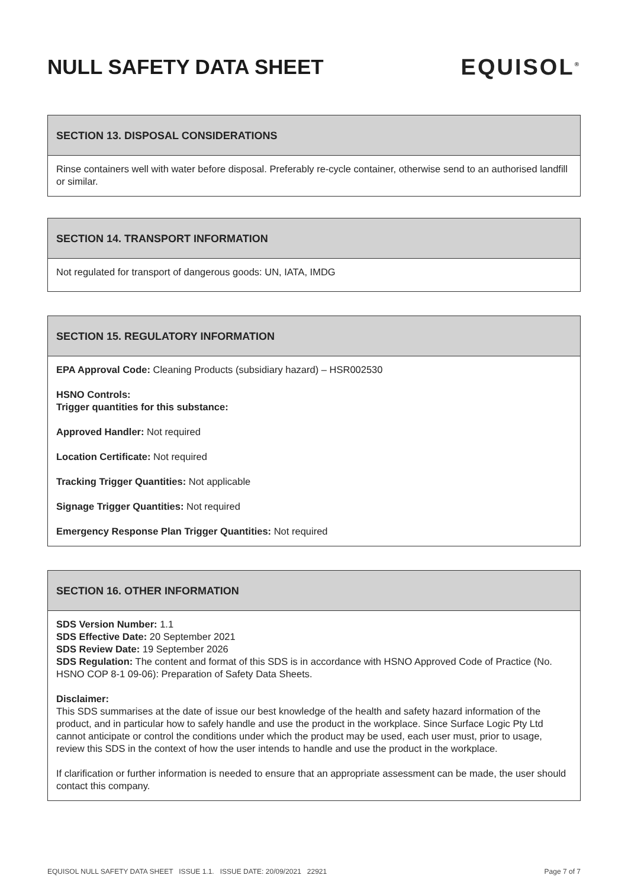NULL SAFETY DATA SHEET EQUISOL<sup>®</sup>
SECTION 13. DISPOSAL CONSIDERATIONS
Rinse containers well with water before disposal. Preferably re-cycle container, otherwise send to an authorised landfill or similar.
SECTION 14. TRANSPORT INFORMATION
Not regulated for transport of dangerous goods: UN, IATA, IMDG
SECTION 15. REGULATORY INFORMATION
EPA Approval Code: Cleaning Products (subsidiary hazard) – HSR002530
HSNO Controls:
Trigger quantities for this substance:
Approved Handler: Not required
Location Certificate: Not required
Tracking Trigger Quantities: Not applicable
Signage Trigger Quantities: Not required
Emergency Response Plan Trigger Quantities: Not required
SECTION 16. OTHER INFORMATION
SDS Version Number: 1.1
SDS Effective Date: 20 September 2021
SDS Review Date: 19 September 2026
SDS Regulation: The content and format of this SDS is in accordance with HSNO Approved Code of Practice (No. HSNO COP 8-1 09-06): Preparation of Safety Data Sheets.
Disclaimer:
This SDS summarises at the date of issue our best knowledge of the health and safety hazard information of the product, and in particular how to safely handle and use the product in the workplace. Since Surface Logic Pty Ltd cannot anticipate or control the conditions under which the product may be used, each user must, prior to usage, review this SDS in the context of how the user intends to handle and use the product in the workplace.
If clarification or further information is needed to ensure that an appropriate assessment can be made, the user should contact this company.
EQUISOL NULL SAFETY DATA SHEET ISSUE 1.1. ISSUE DATE: 20/09/2021 22921 Page 7 of 7